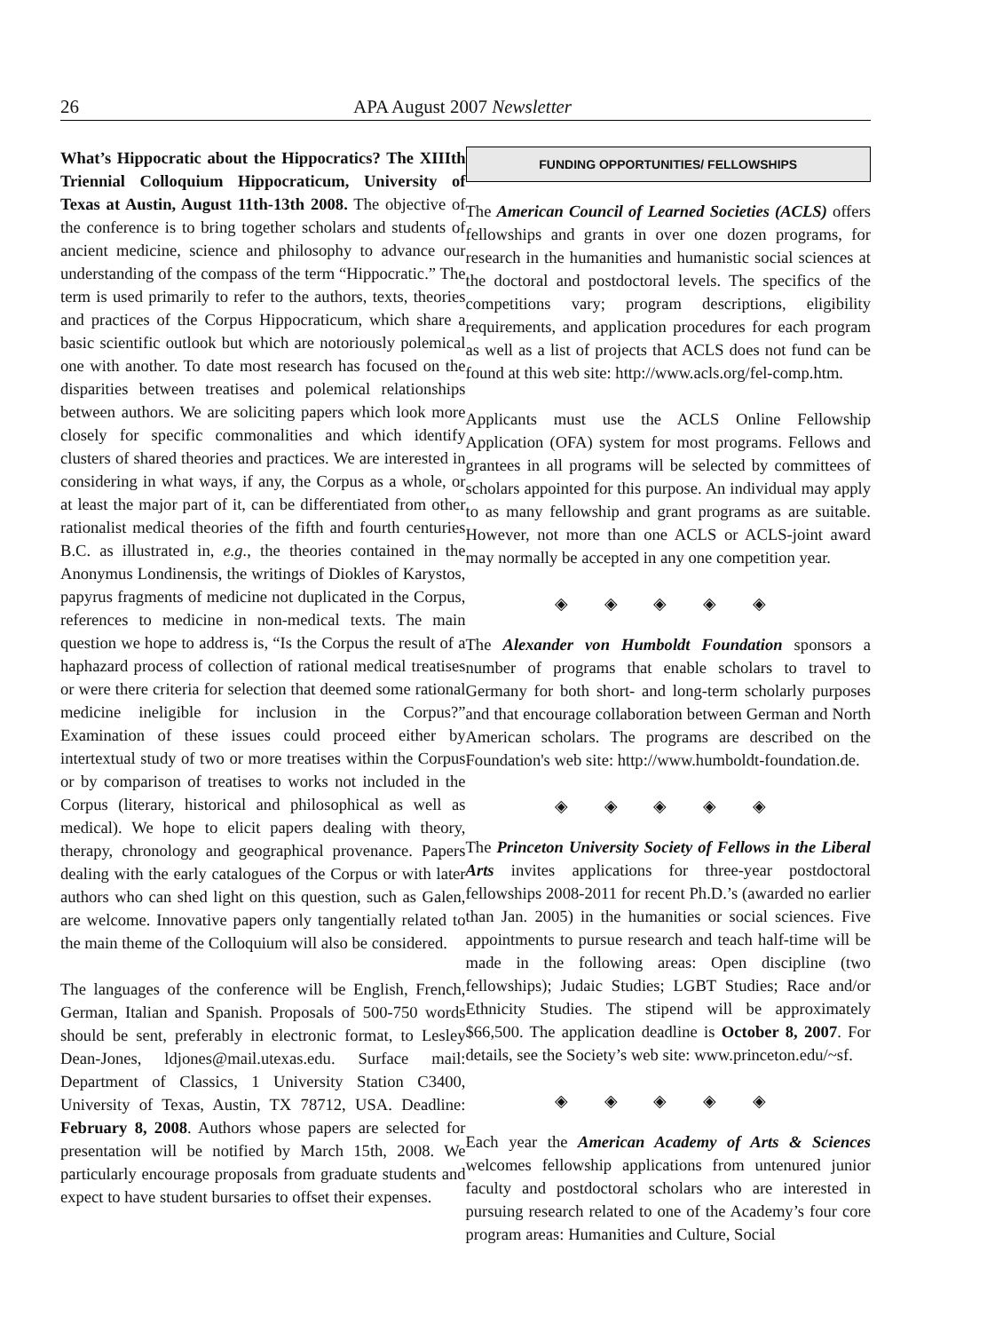26 APA August 2007 Newsletter
What’s Hippocratic about the Hippocratics? The XIIIth Triennial Colloquium Hippocraticum, University of Texas at Austin, August 11th-13th 2008. The objective of the conference is to bring together scholars and students of ancient medicine, science and philosophy to advance our understanding of the compass of the term “Hippocratic.” The term is used primarily to refer to the authors, texts, theories and practices of the Corpus Hippocraticum, which share a basic scientific outlook but which are notoriously polemical one with another. To date most research has focused on the disparities between treatises and polemical relationships between authors. We are soliciting papers which look more closely for specific commonalities and which identify clusters of shared theories and practices. We are interested in considering in what ways, if any, the Corpus as a whole, or at least the major part of it, can be differentiated from other rationalist medical theories of the fifth and fourth centuries B.C. as illustrated in, e.g., the theories contained in the Anonymus Londinensis, the writings of Diokles of Karystos, papyrus fragments of medicine not duplicated in the Corpus, references to medicine in non-medical texts. The main question we hope to address is, “Is the Corpus the result of a haphazard process of collection of rational medical treatises or were there criteria for selection that deemed some rational medicine ineligible for inclusion in the Corpus?” Examination of these issues could proceed either by intertextual study of two or more treatises within the Corpus or by comparison of treatises to works not included in the Corpus (literary, historical and philosophical as well as medical). We hope to elicit papers dealing with theory, therapy, chronology and geographical provenance. Papers dealing with the early catalogues of the Corpus or with later authors who can shed light on this question, such as Galen, are welcome. Innovative papers only tangentially related to the main theme of the Colloquium will also be considered.
The languages of the conference will be English, French, German, Italian and Spanish. Proposals of 500-750 words should be sent, preferably in electronic format, to Lesley Dean-Jones, ldjones@mail.utexas.edu. Surface mail: Department of Classics, 1 University Station C3400, University of Texas, Austin, TX 78712, USA. Deadline: February 8, 2008. Authors whose papers are selected for presentation will be notified by March 15th, 2008. We particularly encourage proposals from graduate students and expect to have student bursaries to offset their expenses.
FUNDING OPPORTUNITIES/ FELLOWSHIPS
The American Council of Learned Societies (ACLS) offers fellowships and grants in over one dozen programs, for research in the humanities and humanistic social sciences at the doctoral and postdoctoral levels. The specifics of the competitions vary; program descriptions, eligibility requirements, and application procedures for each program as well as a list of projects that ACLS does not fund can be found at this web site: http://www.acls.org/fel-comp.htm.
Applicants must use the ACLS Online Fellowship Application (OFA) system for most programs. Fellows and grantees in all programs will be selected by committees of scholars appointed for this purpose. An individual may apply to as many fellowship and grant programs as are suitable. However, not more than one ACLS or ACLS-joint award may normally be accepted in any one competition year.
◈ ◈ ◈ ◈ ◈
The Alexander von Humboldt Foundation sponsors a number of programs that enable scholars to travel to Germany for both short- and long-term scholarly purposes and that encourage collaboration between German and North American scholars. The programs are described on the Foundation's web site: http://www.humboldt-foundation.de.
◈ ◈ ◈ ◈ ◈
The Princeton University Society of Fellows in the Liberal Arts invites applications for three-year postdoctoral fellowships 2008-2011 for recent Ph.D.’s (awarded no earlier than Jan. 2005) in the humanities or social sciences. Five appointments to pursue research and teach half-time will be made in the following areas: Open discipline (two fellowships); Judaic Studies; LGBT Studies; Race and/or Ethnicity Studies. The stipend will be approximately $66,500. The application deadline is October 8, 2007. For details, see the Society’s web site: www.princeton.edu/~sf.
◈ ◈ ◈ ◈ ◈
Each year the American Academy of Arts & Sciences welcomes fellowship applications from untenured junior faculty and postdoctoral scholars who are interested in pursuing research related to one of the Academy’s four core program areas: Humanities and Culture, Social